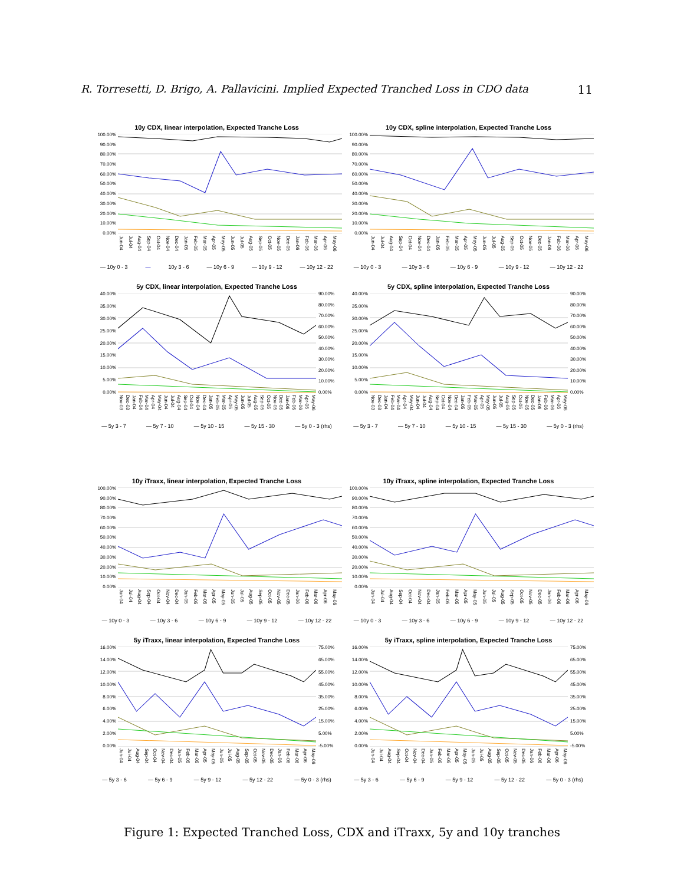R. Torresetti, D. Brigo, A. Pallavicini. Implied Expected Tranched Loss in CDO data 11
10y CDX, linear interpolation, Expected Tranche Loss
100.00%
90.00%
80.00%
70.00%
60.00%
50.00%
40.00%
30.00%
20.00%
10.00%
0.00%
Jun-04 Jul-04 Aug-04 Sep-04 Oct-04 Nov-04 Dec-04 Jan-05 Feb-05 Mar-05 Apr-05 May-05 Jun-05 Jul-05 Aug-05 Sep-05 Oct-05 Nov-05 Dec-05 Jan-06 Feb-06 Mar-06 Apr-06 May-06
— 10y 0 - 3 — 10y 3 - 6 — 10y 6 - 9 — 10y 9 - 12 — 10y 12 - 22
10y CDX, spline interpolation, Expected Tranche Loss
100.00%
90.00%
80.00%
70.00%
60.00%
50.00%
40.00%
30.00%
20.00%
10.00%
0.00%
Jun-04 Jul-04 Aug-04 Sep-04 Oct-04 Nov-04 Dec-04 Jan-05 Feb-05 Mar-05 Apr-05 May-05 Jun-05 Jul-05 Aug-05 Sep-05 Oct-05 Nov-05 Dec-05 Jan-06 Feb-06 Mar-06 Apr-06 May-06
— 10y 0 - 3 — 10y 3 - 6 — 10y 6 - 9 — 10y 9 - 12 — 10y 12 - 22
5y CDX, linear interpolation, Expected Tranche Loss
40.00%
35.00%
30.00%
25.00%
20.00%
15.00%
10.00%
5.00%
0.00%
90.00%
80.00%
70.00%
60.00%
50.00%
40.00%
30.00%
20.00%
10.00%
0.00%
Nov-03 Dec-03 Jan-04 Feb-04 Mar-04 Apr-04 May-04 Jun-04 Jul-04 Aug-04 Sep-04 Oct-04 Nov-04 Dec-04 Jan-05 Feb-05 Mar-05 Apr-05 May-05 Jun-05 Jul-05 Aug-05 Sep-05 Oct-05 Nov-05 Dec-05 Jan-06 Feb-06 Mar-06 Apr-06 May-06
— 5y 3 - 7 — 5y 7 - 10 — 5y 10 - 15 — 5y 15 - 30 — 5y 0 - 3 (rhs)
5y CDX, spline interpolation, Expected Tranche Loss
40.00%
35.00%
30.00%
25.00%
20.00%
15.00%
10.00%
5.00%
0.00%
90.00%
80.00%
70.00%
60.00%
50.00%
40.00%
30.00%
20.00%
10.00%
0.00%
Nov-03 Dec-03 Jan-04 Feb-04 Mar-04 Apr-04 May-04 Jun-04 Jul-04 Aug-04 Sep-04 Oct-04 Nov-04 Dec-04 Jan-05 Feb-05 Mar-05 Apr-05 May-05 Jun-05 Jul-05 Aug-05 Sep-05 Oct-05 Nov-05 Dec-05 Jan-06 Feb-06 Mar-06 Apr-06 May-06
— 5y 3 - 7 — 5y 7 - 10 — 5y 10 - 15 — 5y 15 - 30 — 5y 0 - 3 (rhs)
10y iTraxx, linear interpolation, Expected Tranche Loss
100.00%
90.00%
80.00%
70.00%
60.00%
50.00%
40.00%
30.00%
20.00%
10.00%
0.00%
Jun-04 Jul-04 Aug-04 Sep-04 Oct-04 Nov-04 Dec-04 Jan-05 Feb-05 Mar-05 Apr-05 May-05 Jun-05 Jul-05 Aug-05 Sep-05 Oct-05 Nov-05 Dec-05 Jan-06 Feb-06 Mar-06 Apr-06 May-06
— 10y 0 - 3 — 10y 3 - 6 — 10y 6 - 9 — 10y 9 - 12 — 10y 12 - 22
10y iTraxx, spline interpolation, Expected Tranche Loss
100.00%
90.00%
80.00%
70.00%
60.00%
50.00%
40.00%
30.00%
20.00%
10.00%
0.00%
Jun-04 Jul-04 Aug-04 Sep-04 Oct-04 Nov-04 Dec-04 Jan-05 Feb-05 Mar-05 Apr-05 May-05 Jun-05 Jul-05 Aug-05 Sep-05 Oct-05 Nov-05 Dec-05 Jan-06 Feb-06 Mar-06 Apr-06 May-06
— 10y 0 - 3 — 10y 3 - 6 — 10y 6 - 9 — 10y 9 - 12 — 10y 12 - 22
5y iTraxx, linear interpolation, Expected Tranche Loss
16.00%
14.00%
12.00%
10.00%
8.00%
6.00%
4.00%
2.00%
0.00%
75.00%
65.00%
55.00%
45.00%
35.00%
25.00%
15.00%
5.00%
-5.00%
Jun-04 Jul-04 Aug-04 Sep-04 Oct-04 Nov-04 Dec-04 Jan-05 Feb-05 Mar-05 Apr-05 May-05 Jun-05 Jul-05 Aug-05 Sep-05 Oct-05 Nov-05 Dec-05 Jan-06 Feb-06 Mar-06 Apr-06 May-06
— 5y 3 - 6 — 5y 6 - 9 — 5y 9 - 12 — 5y 12 - 22 — 5y 0 - 3 (rhs)
5y iTraxx, spline interpolation, Expected Tranche Loss
16.00%
14.00%
12.00%
10.00%
8.00%
6.00%
4.00%
2.00%
0.00%
75.00%
65.00%
55.00%
45.00%
35.00%
25.00%
15.00%
5.00%
-5.00%
Jun-04 Jul-04 Aug-04 Sep-04 Oct-04 Nov-04 Dec-04 Jan-05 Feb-05 Mar-05 Apr-05 May-05 Jun-05 Jul-05 Aug-05 Sep-05 Oct-05 Nov-05 Dec-05 Jan-06 Feb-06 Mar-06 Apr-06 May-06
— 5y 3 - 6 — 5y 6 - 9 — 5y 9 - 12 — 5y 12 - 22 — 5y 0 - 3 (rhs)
Figure 1: Expected Tranched Loss, CDX and iTraxx, 5y and 10y tranches